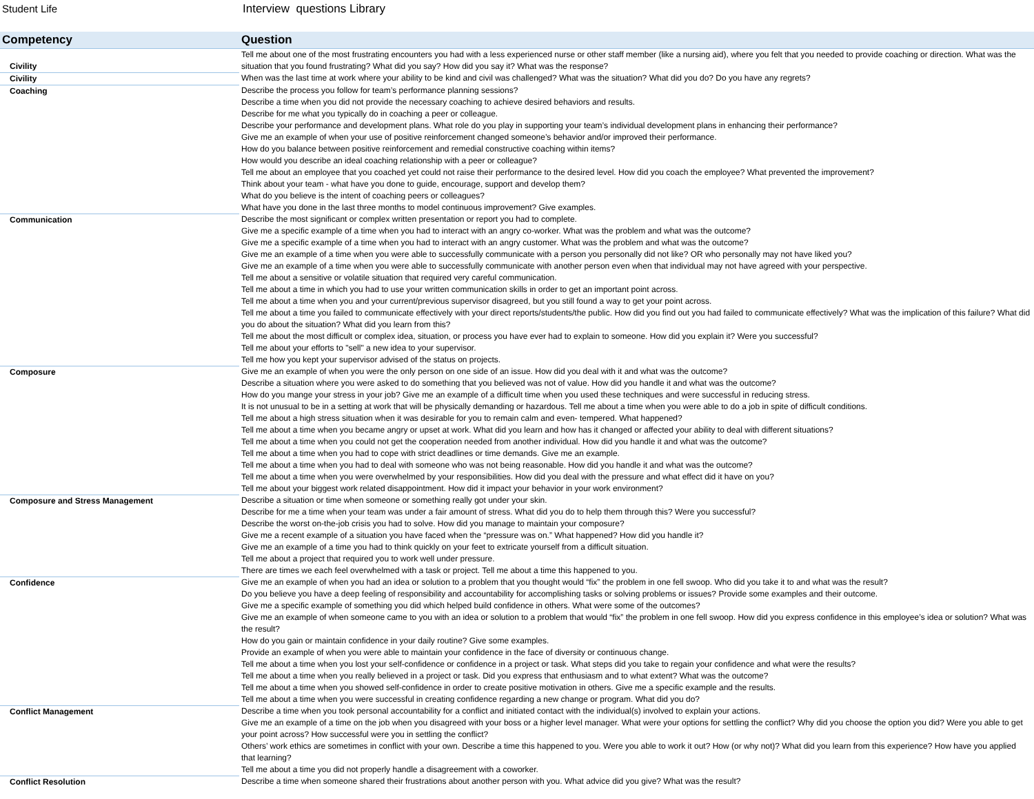Student Life Interview questions Library
| Competency | Question |
| --- | --- |
| Civility | Tell me about one of the most frustrating encounters you had with a less experienced nurse or other staff member (like a nursing aid), where you felt that you needed to provide coaching or direction. What was the situation that you found frustrating? What did you say? How did you say it? What was the response? |
| Civility | When was the last time at work where your ability to be kind and civil was challenged? What was the situation? What did you do? Do you have any regrets? |
| Coaching | Describe the process you follow for team’s performance planning sessions? Describe a time when you did not provide the necessary coaching to achieve desired behaviors and results. Describe for me what you typically do in coaching a peer or colleague. Describe your performance and development plans. What role do you play in supporting your team’s individual development plans in enhancing their performance? Give me an example of when your use of positive reinforcement changed someone’s behavior and/or improved their performance. How do you balance between positive reinforcement and remedial constructive coaching within items? How would you describe an ideal coaching relationship with a peer or colleague? Tell me about an employee that you coached yet could not raise their performance to the desired level. How did you coach the employee? What prevented the improvement? Think about your team - what have you done to guide, encourage, support and develop them? What do you believe is the intent of coaching peers or colleagues? What have you done in the last three months to model continuous improvement? Give examples. |
| Communication | Describe the most significant or complex written presentation or report you had to complete. Give me a specific example of a time when you had to interact with an angry co-worker. What was the problem and what was the outcome? Give me a specific example of a time when you had to interact with an angry customer. What was the problem and what was the outcome? Give me an example of a time when you were able to successfully communicate with a person you personally did not like? OR who personally may not have liked you? Give me an example of a time when you were able to successfully communicate with another person even when that individual may not have agreed with your perspective. Tell me about a sensitive or volatile situation that required very careful communication. Tell me about a time in which you had to use your written communication skills in order to get an important point across. Tell me about a time when you and your current/previous supervisor disagreed, but you still found a way to get your point across. Tell me about a time you failed to communicate effectively with your direct reports/students/the public. How did you find out you had failed to communicate effectively? What was the implication of this failure? What did you do about the situation? What did you learn from this? Tell me about the most difficult or complex idea, situation, or process you have ever had to explain to someone. How did you explain it? Were you successful? Tell me about your efforts to "sell" a new idea to your supervisor. Tell me how you kept your supervisor advised of the status on projects. |
| Composure | Give me an example of when you were the only person on one side of an issue. How did you deal with it and what was the outcome? Describe a situation where you were asked to do something that you believed was not of value. How did you handle it and what was the outcome? How do you mange your stress in your job? Give me an example of a difficult time when you used these techniques and were successful in reducing stress. It is not unusual to be in a setting at work that will be physically demanding or hazardous. Tell me about a time when you were able to do a job in spite of difficult conditions. Tell me about a high stress situation when it was desirable for you to remain calm and even- tempered. What happened? Tell me about a time when you became angry or upset at work. What did you learn and how has it changed or affected your ability to deal with different situations? Tell me about a time when you could not get the cooperation needed from another individual. How did you handle it and what was the outcome? Tell me about a time when you had to cope with strict deadlines or time demands. Give me an example. Tell me about a time when you had to deal with someone who was not being reasonable. How did you handle it and what was the outcome? Tell me about a time when you were overwhelmed by your responsibilities. How did you deal with the pressure and what effect did it have on you? Tell me about your biggest work related disappointment. How did it impact your behavior in your work environment? |
| Composure and Stress Management | Describe a situation or time when someone or something really got under your skin. Describe for me a time when your team was under a fair amount of stress. What did you do to help them through this? Were you successful? Describe the worst on-the-job crisis you had to solve. How did you manage to maintain your composure? Give me a recent example of a situation you have faced when the “pressure was on.” What happened? How did you handle it? Give me an example of a time you had to think quickly on your feet to extricate yourself from a difficult situation. Tell me about a project that required you to work well under pressure. There are times we each feel overwhelmed with a task or project. Tell me about a time this happened to you. |
| Confidence | Give me an example of when you had an idea or solution to a problem that you thought would “fix” the problem in one fell swoop. Who did you take it to and what was the result? Do you believe you have a deep feeling of responsibility and accountability for accomplishing tasks or solving problems or issues? Provide some examples and their outcome. Give me a specific example of something you did which helped build confidence in others. What were some of the outcomes? Give me an example of when someone came to you with an idea or solution to a problem that would “fix” the problem in one fell swoop. How did you express confidence in this employee’s idea or solution? What was the result? How do you gain or maintain confidence in your daily routine? Give some examples. Provide an example of when you were able to maintain your confidence in the face of diversity or continuous change. Tell me about a time when you lost your self-confidence or confidence in a project or task. What steps did you take to regain your confidence and what were the results? Tell me about a time when you really believed in a project or task. Did you express that enthusiasm and to what extent? What was the outcome? Tell me about a time when you showed self-confidence in order to create positive motivation in others. Give me a specific example and the results. Tell me about a time when you were successful in creating confidence regarding a new change or program. What did you do? |
| Conflict Management | Describe a time when you took personal accountability for a conflict and initiated contact with the individual(s) involved to explain your actions. Give me an example of a time on the job when you disagreed with your boss or a higher level manager. What were your options for settling the conflict? Why did you choose the option you did? Were you able to get your point across? How successful were you in settling the conflict? Others’ work ethics are sometimes in conflict with your own. Describe a time this happened to you. Were you able to work it out? How (or why not)? What did you learn from this experience? How have you applied that learning? Tell me about a time you did not properly handle a disagreement with a coworker. |
| Conflict Resolution | Describe a time when someone shared their frustrations about another person with you. What advice did you give? What was the result? |